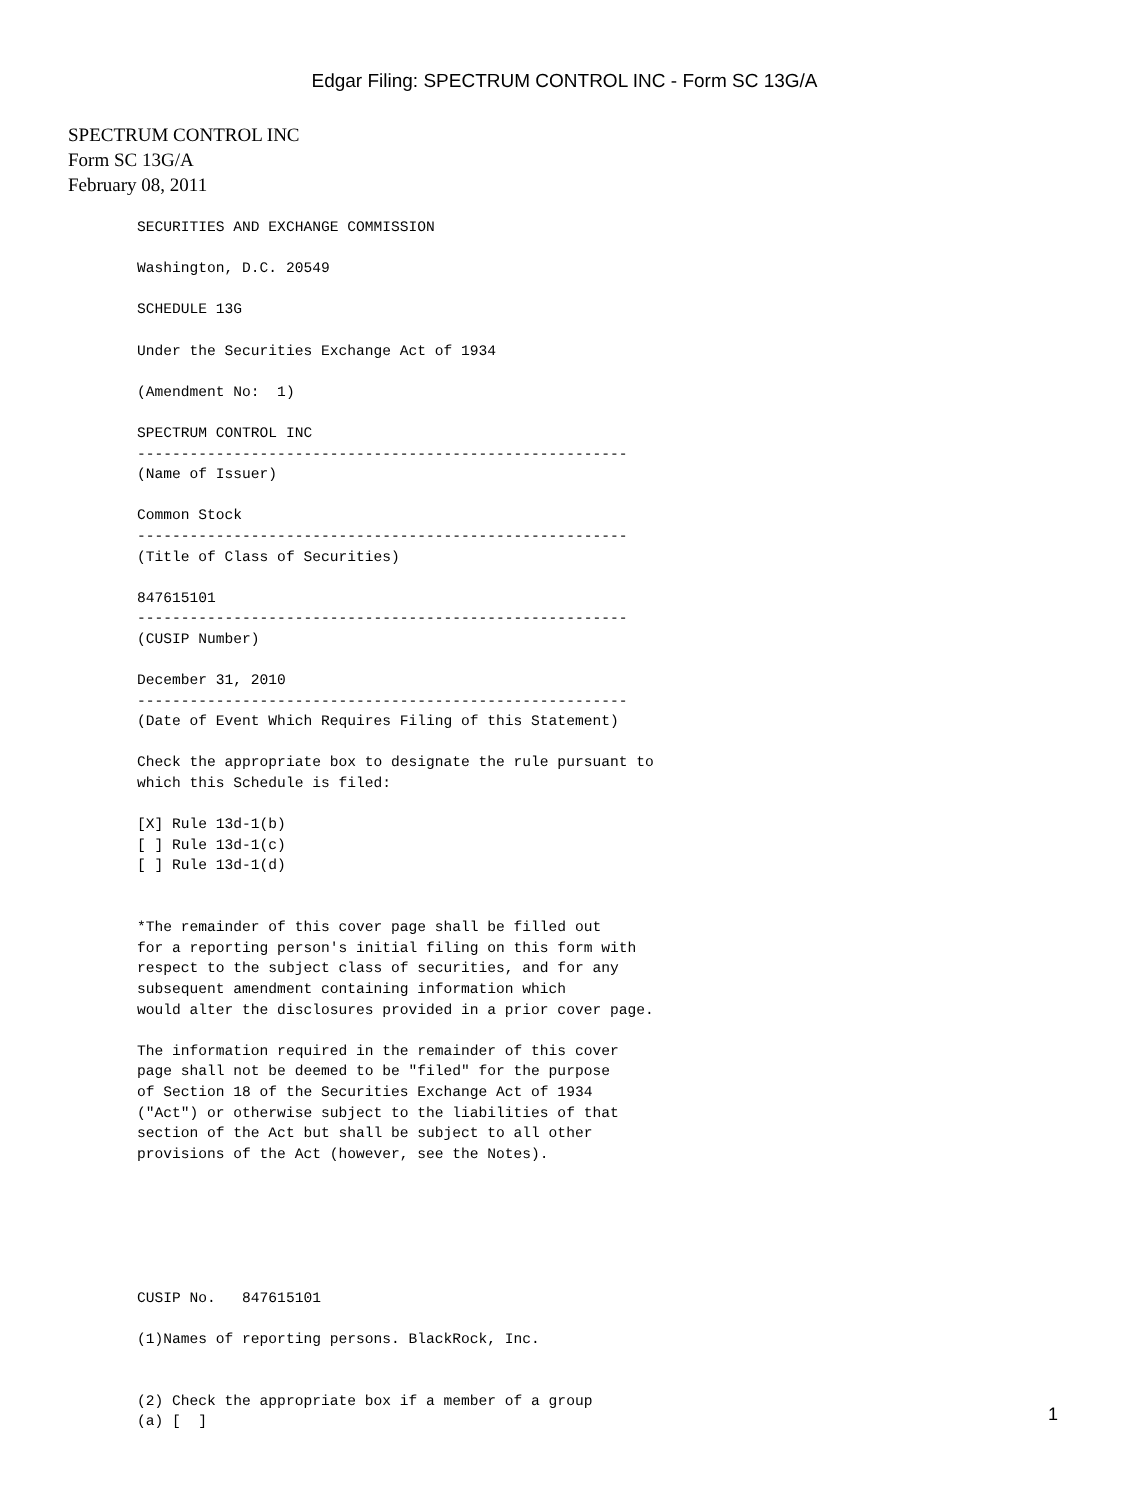Edgar Filing: SPECTRUM CONTROL INC - Form SC 13G/A
SPECTRUM CONTROL INC
Form SC 13G/A
February 08, 2011
SECURITIES AND EXCHANGE COMMISSION

Washington, D.C. 20549

SCHEDULE 13G

Under the Securities Exchange Act of 1934

(Amendment No:  1)

SPECTRUM CONTROL INC
--------------------------------------------------------
(Name of Issuer)

Common Stock
--------------------------------------------------------
(Title of Class of Securities)

847615101
--------------------------------------------------------
(CUSIP Number)

December 31, 2010
--------------------------------------------------------
(Date of Event Which Requires Filing of this Statement)

Check the appropriate box to designate the rule pursuant to
which this Schedule is filed:

[X] Rule 13d-1(b)
[ ] Rule 13d-1(c)
[ ] Rule 13d-1(d)


*The remainder of this cover page shall be filled out
for a reporting person's initial filing on this form with
respect to the subject class of securities, and for any
subsequent amendment containing information which
would alter the disclosures provided in a prior cover page.

The information required in the remainder of this cover
page shall not be deemed to be "filed" for the purpose
of Section 18 of the Securities Exchange Act of 1934
("Act") or otherwise subject to the liabilities of that
section of the Act but shall be subject to all other
provisions of the Act (however, see the Notes).






CUSIP No.   847615101

(1)Names of reporting persons. BlackRock, Inc.


(2) Check the appropriate box if a member of a group
(a) [  ]
1